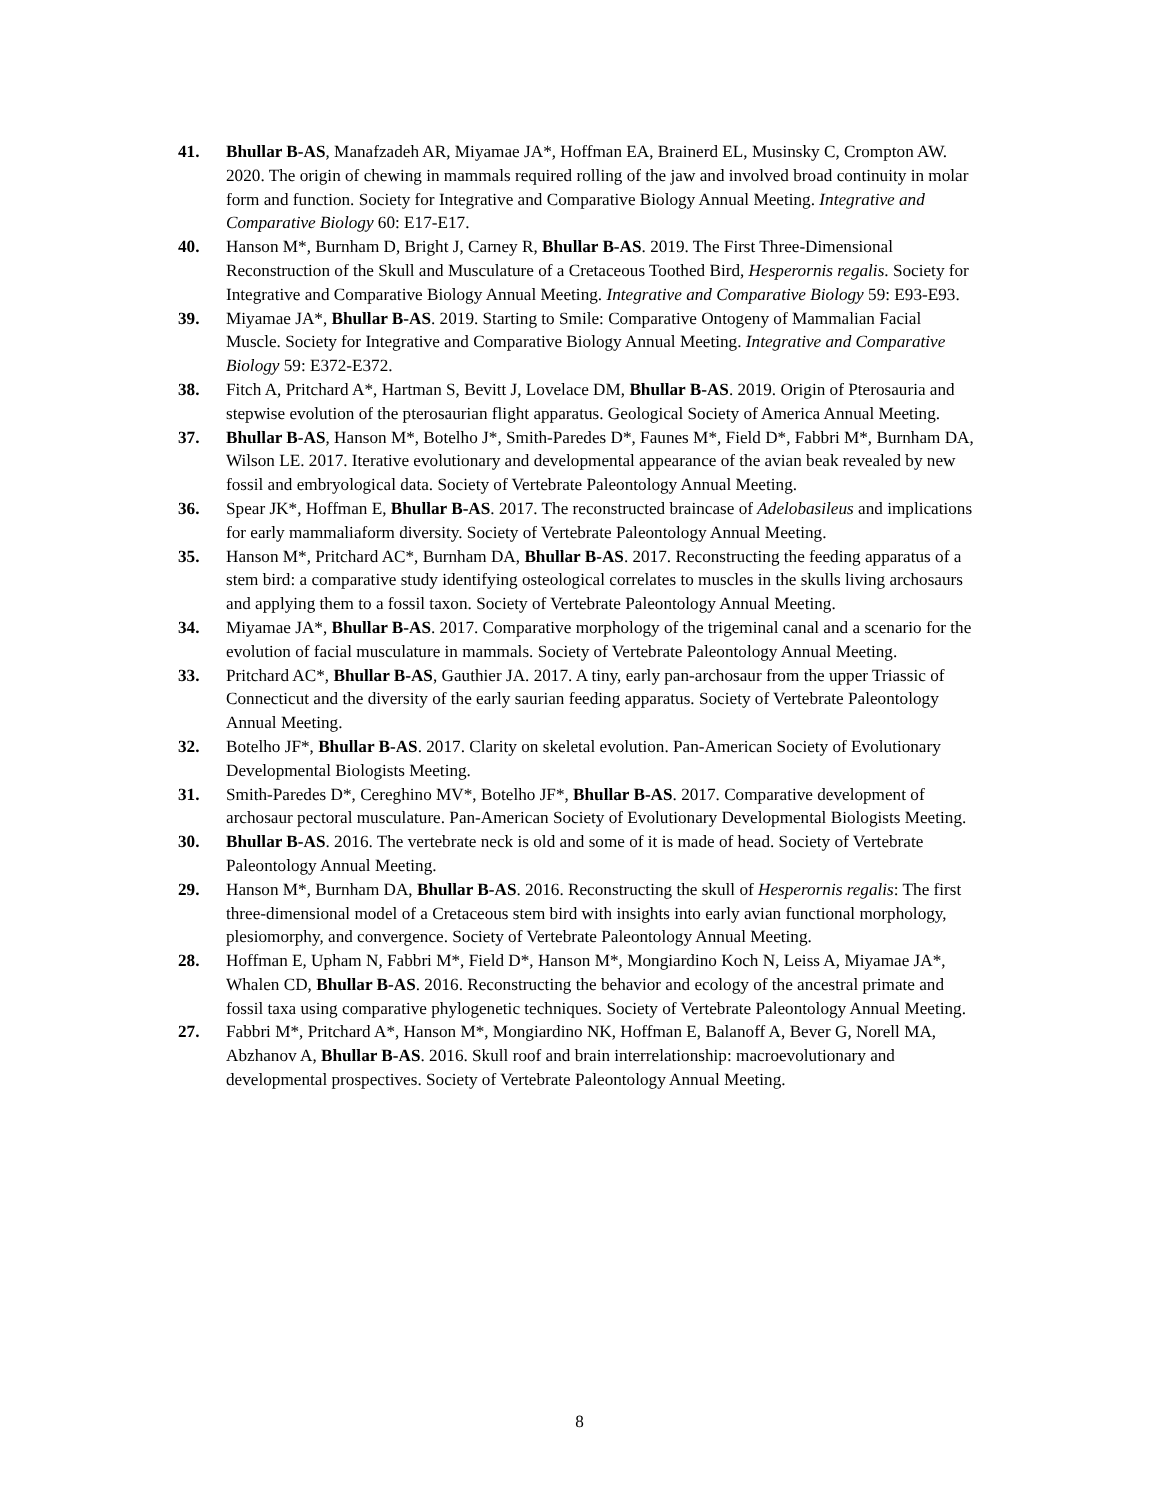41. Bhullar B-AS, Manafzadeh AR, Miyamae JA*, Hoffman EA, Brainerd EL, Musinsky C, Crompton AW. 2020. The origin of chewing in mammals required rolling of the jaw and involved broad continuity in molar form and function. Society for Integrative and Comparative Biology Annual Meeting. Integrative and Comparative Biology 60: E17-E17.
40. Hanson M*, Burnham D, Bright J, Carney R, Bhullar B-AS. 2019. The First Three-Dimensional Reconstruction of the Skull and Musculature of a Cretaceous Toothed Bird, Hesperornis regalis. Society for Integrative and Comparative Biology Annual Meeting. Integrative and Comparative Biology 59: E93-E93.
39. Miyamae JA*, Bhullar B-AS. 2019. Starting to Smile: Comparative Ontogeny of Mammalian Facial Muscle. Society for Integrative and Comparative Biology Annual Meeting. Integrative and Comparative Biology 59: E372-E372.
38. Fitch A, Pritchard A*, Hartman S, Bevitt J, Lovelace DM, Bhullar B-AS. 2019. Origin of Pterosauria and stepwise evolution of the pterosaurian flight apparatus. Geological Society of America Annual Meeting.
37. Bhullar B-AS, Hanson M*, Botelho J*, Smith-Paredes D*, Faunes M*, Field D*, Fabbri M*, Burnham DA, Wilson LE. 2017. Iterative evolutionary and developmental appearance of the avian beak revealed by new fossil and embryological data. Society of Vertebrate Paleontology Annual Meeting.
36. Spear JK*, Hoffman E, Bhullar B-AS. 2017. The reconstructed braincase of Adelobasileus and implications for early mammaliaform diversity. Society of Vertebrate Paleontology Annual Meeting.
35. Hanson M*, Pritchard AC*, Burnham DA, Bhullar B-AS. 2017. Reconstructing the feeding apparatus of a stem bird: a comparative study identifying osteological correlates to muscles in the skulls living archosaurs and applying them to a fossil taxon. Society of Vertebrate Paleontology Annual Meeting.
34. Miyamae JA*, Bhullar B-AS. 2017. Comparative morphology of the trigeminal canal and a scenario for the evolution of facial musculature in mammals. Society of Vertebrate Paleontology Annual Meeting.
33. Pritchard AC*, Bhullar B-AS, Gauthier JA. 2017. A tiny, early pan-archosaur from the upper Triassic of Connecticut and the diversity of the early saurian feeding apparatus. Society of Vertebrate Paleontology Annual Meeting.
32. Botelho JF*, Bhullar B-AS. 2017. Clarity on skeletal evolution. Pan-American Society of Evolutionary Developmental Biologists Meeting.
31. Smith-Paredes D*, Cereghino MV*, Botelho JF*, Bhullar B-AS. 2017. Comparative development of archosaur pectoral musculature. Pan-American Society of Evolutionary Developmental Biologists Meeting.
30. Bhullar B-AS. 2016. The vertebrate neck is old and some of it is made of head. Society of Vertebrate Paleontology Annual Meeting.
29. Hanson M*, Burnham DA, Bhullar B-AS. 2016. Reconstructing the skull of Hesperornis regalis: The first three-dimensional model of a Cretaceous stem bird with insights into early avian functional morphology, plesiomorphy, and convergence. Society of Vertebrate Paleontology Annual Meeting.
28. Hoffman E, Upham N, Fabbri M*, Field D*, Hanson M*, Mongiardino Koch N, Leiss A, Miyamae JA*, Whalen CD, Bhullar B-AS. 2016. Reconstructing the behavior and ecology of the ancestral primate and fossil taxa using comparative phylogenetic techniques. Society of Vertebrate Paleontology Annual Meeting.
27. Fabbri M*, Pritchard A*, Hanson M*, Mongiardino NK, Hoffman E, Balanoff A, Bever G, Norell MA, Abzhanov A, Bhullar B-AS. 2016. Skull roof and brain interrelationship: macroevolutionary and developmental prospectives. Society of Vertebrate Paleontology Annual Meeting.
8